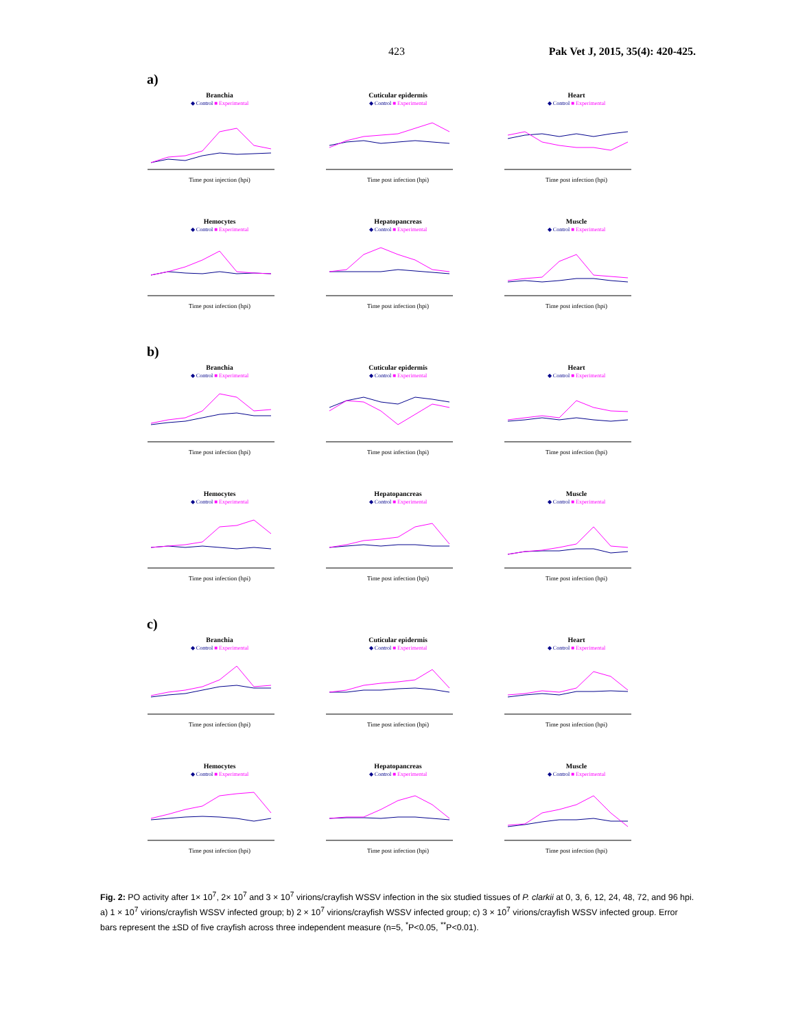423 Pak Vet J, 2015, 35(4): 420-425.
a)
Branchia
◆ Control ■ Experimental
Time post injection (hpi)
Cuticular epidermis
◆ Control ■ Experimental
Time post infection (hpi)
Heart
◆ Control ■ Experimental
Time post infection (hpi)
Hemocytes
◆ Control ■ Experimental
Time post infection (hpi)
Hepatopancreas
◆ Control ■ Experimental
Time post infection (hpi)
Muscle
◆ Control ■ Experimental
Time post infection (hpi)
b)
Branchia
◆ Control ■ Experimental
Time post infection (hpi)
Cuticular epidermis
◆ Control ■ Experimental
Time post infection (hpi)
Heart
◆ Control ■ Experimental
Time post infection (hpi)
Hemocytes
◆ Control ■ Experimental
Time post infection (hpi)
Hepatopancreas
◆ Control ■ Experimental
Time post infection (hpi)
Muscle
◆ Control ■ Experimental
Time post infection (hpi)
c)
Branchia
◆ Control ■ Experimental
Time post infection (hpi)
Cuticular epidermis
◆ Control ■ Experimental
Time post infection (hpi)
Heart
◆ Control ■ Experimental
Time post infection (hpi)
Hemocytes
◆ Control ■ Experimental
Time post infection (hpi)
Hepatopancreas
◆ Control ■ Experimental
Time post infection (hpi)
Muscle
◆ Control ■ Experimental
Time post infection (hpi)
Fig. 2: PO activity after 1× 10<sup>7</sup>, 2× 10<sup>7</sup> and 3 × 10<sup>7</sup> virions/crayfish WSSV infection in the six studied tissues of P. clarkii at 0, 3, 6, 12, 24, 48, 72, and 96 hpi. a) 1 × 10<sup>7</sup> virions/crayfish WSSV infected group; b) 2 × 10<sup>7</sup> virions/crayfish WSSV infected group; c) 3 × 10<sup>7</sup> virions/crayfish WSSV infected group. Error bars represent the ±SD of five crayfish across three independent measure (n=5, <sup>*</sup>P<0.05, <sup>**</sup>P<0.01).